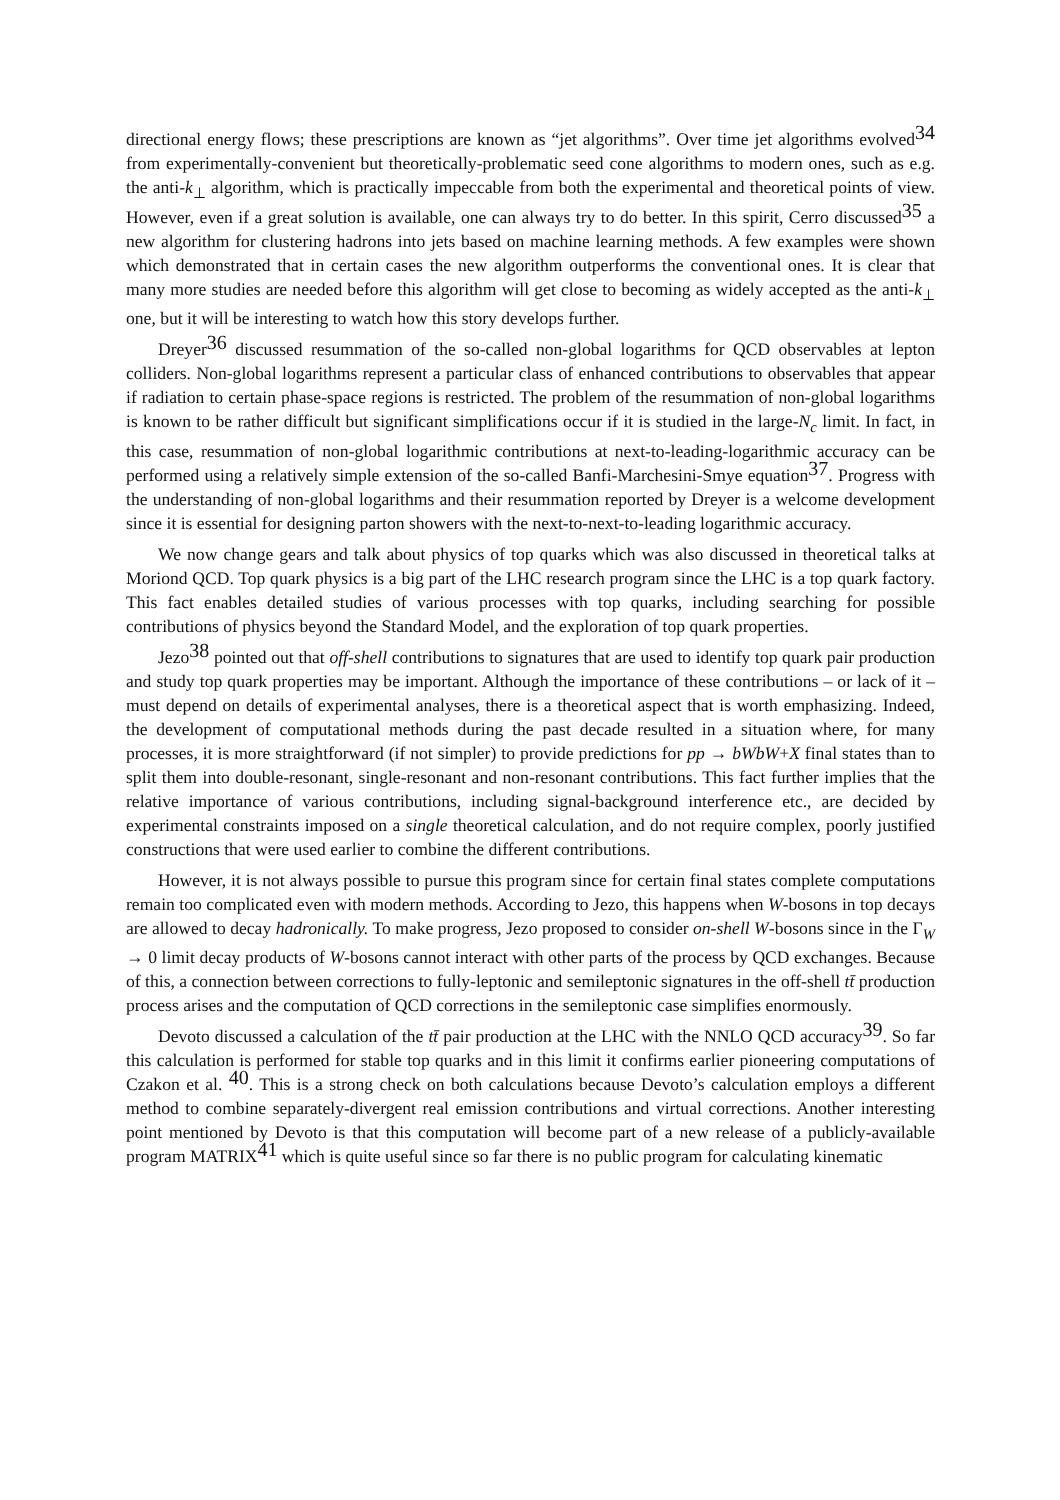directional energy flows; these prescriptions are known as “jet algorithms”. Over time jet algorithms evolved<sup>34</sup> from experimentally-convenient but theoretically-problematic seed cone algorithms to modern ones, such as e.g. the anti-k<sub>⊥</sub> algorithm, which is practically impeccable from both the experimental and theoretical points of view. However, even if a great solution is available, one can always try to do better. In this spirit, Cerro discussed<sup>35</sup> a new algorithm for clustering hadrons into jets based on machine learning methods. A few examples were shown which demonstrated that in certain cases the new algorithm outperforms the conventional ones. It is clear that many more studies are needed before this algorithm will get close to becoming as widely accepted as the anti-k<sub>⊥</sub> one, but it will be interesting to watch how this story develops further.
Dreyer<sup>36</sup> discussed resummation of the so-called non-global logarithms for QCD observables at lepton colliders. Non-global logarithms represent a particular class of enhanced contributions to observables that appear if radiation to certain phase-space regions is restricted. The problem of the resummation of non-global logarithms is known to be rather difficult but significant simplifications occur if it is studied in the large-N<sub>c</sub> limit. In fact, in this case, resummation of non-global logarithmic contributions at next-to-leading-logarithmic accuracy can be performed using a relatively simple extension of the so-called Banfi-Marchesini-Smye equation<sup>37</sup>. Progress with the understanding of non-global logarithms and their resummation reported by Dreyer is a welcome development since it is essential for designing parton showers with the next-to-next-to-leading logarithmic accuracy.
We now change gears and talk about physics of top quarks which was also discussed in theoretical talks at Moriond QCD. Top quark physics is a big part of the LHC research program since the LHC is a top quark factory. This fact enables detailed studies of various processes with top quarks, including searching for possible contributions of physics beyond the Standard Model, and the exploration of top quark properties.
Jezo<sup>38</sup> pointed out that off-shell contributions to signatures that are used to identify top quark pair production and study top quark properties may be important. Although the importance of these contributions – or lack of it – must depend on details of experimental analyses, there is a theoretical aspect that is worth emphasizing. Indeed, the development of computational methods during the past decade resulted in a situation where, for many processes, it is more straightforward (if not simpler) to provide predictions for pp → bWbW+X final states than to split them into double-resonant, single-resonant and non-resonant contributions. This fact further implies that the relative importance of various contributions, including signal-background interference etc., are decided by experimental constraints imposed on a single theoretical calculation, and do not require complex, poorly justified constructions that were used earlier to combine the different contributions.
However, it is not always possible to pursue this program since for certain final states complete computations remain too complicated even with modern methods. According to Jezo, this happens when W-bosons in top decays are allowed to decay hadronically. To make progress, Jezo proposed to consider on-shell W-bosons since in the Γ<sub>W</sub> → 0 limit decay products of W-bosons cannot interact with other parts of the process by QCD exchanges. Because of this, a connection between corrections to fully-leptonic and semileptonic signatures in the off-shell tt̄ production process arises and the computation of QCD corrections in the semileptonic case simplifies enormously.
Devoto discussed a calculation of the tt̄ pair production at the LHC with the NNLO QCD accuracy<sup>39</sup>. So far this calculation is performed for stable top quarks and in this limit it confirms earlier pioneering computations of Czakon et al. <sup>40</sup>. This is a strong check on both calculations because Devoto’s calculation employs a different method to combine separately-divergent real emission contributions and virtual corrections. Another interesting point mentioned by Devoto is that this computation will become part of a new release of a publicly-available program MATRIX<sup>41</sup> which is quite useful since so far there is no public program for calculating kinematic